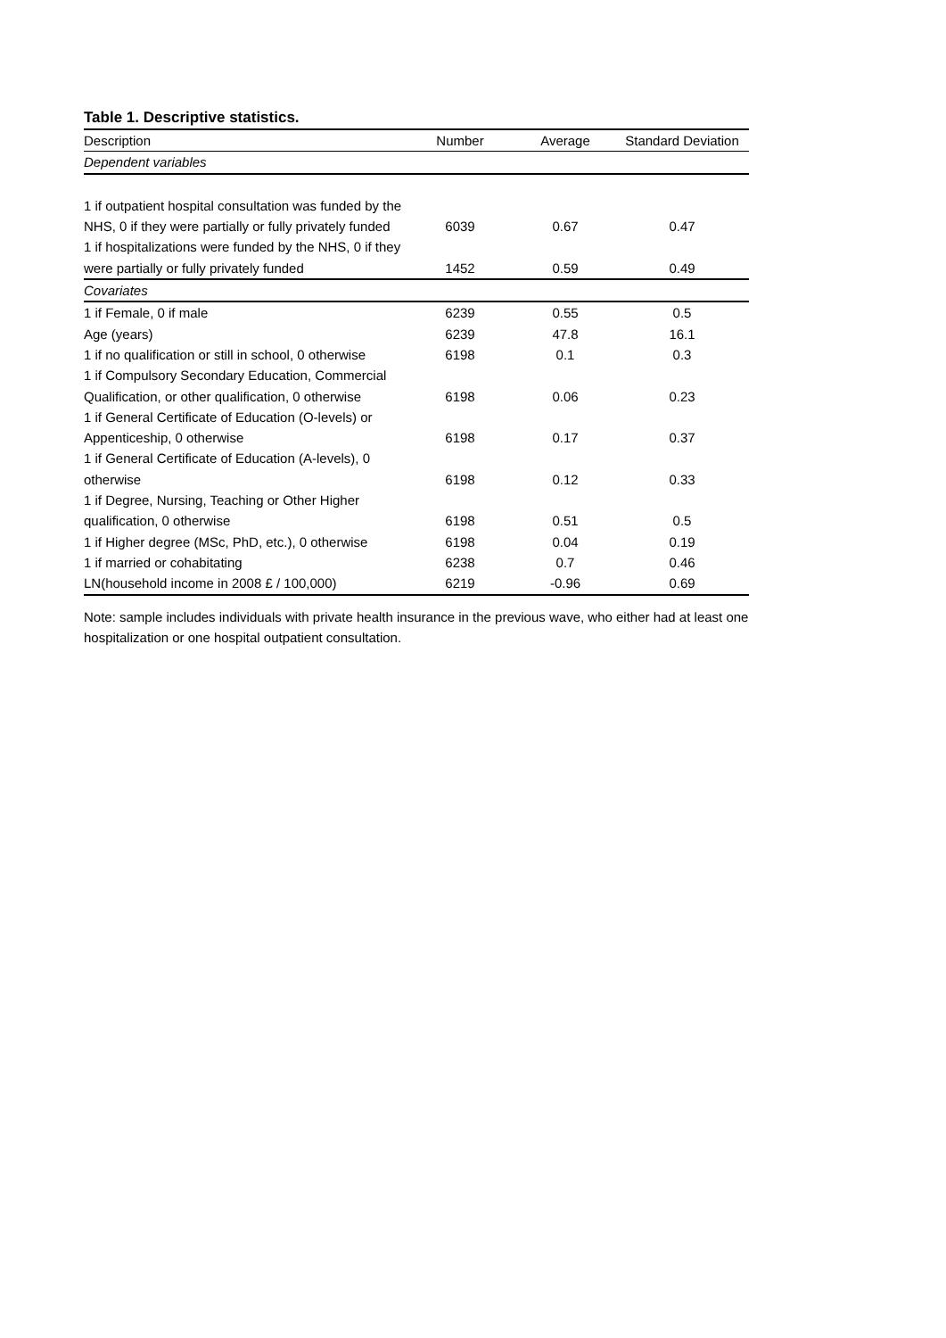Table 1. Descriptive statistics.
| Description | Number | Average | Standard Deviation |
| --- | --- | --- | --- |
| Dependent variables | | | |
| 1 if outpatient hospital consultation was funded by the NHS, 0 if they were partially or fully privately funded | 6039 | 0.67 | 0.47 |
| 1 if hospitalizations were funded by the NHS, 0 if they were partially or fully privately funded | 1452 | 0.59 | 0.49 |
| Covariates | | | |
| 1 if Female, 0 if male | 6239 | 0.55 | 0.5 |
| Age (years) | 6239 | 47.8 | 16.1 |
| 1 if no qualification or still in school, 0 otherwise | 6198 | 0.1 | 0.3 |
| 1 if Compulsory Secondary Education, Commercial Qualification, or other qualification, 0 otherwise | 6198 | 0.06 | 0.23 |
| 1 if General Certificate of Education (O-levels) or Appenticeship, 0 otherwise | 6198 | 0.17 | 0.37 |
| 1 if General Certificate of Education (A-levels), 0 otherwise | 6198 | 0.12 | 0.33 |
| 1 if Degree, Nursing, Teaching or Other Higher qualification, 0 otherwise | 6198 | 0.51 | 0.5 |
| 1 if Higher degree (MSc, PhD, etc.), 0 otherwise | 6198 | 0.04 | 0.19 |
| 1 if married or cohabitating | 6238 | 0.7 | 0.46 |
| LN(household income in 2008 £ / 100,000) | 6219 | -0.96 | 0.69 |
Note: sample includes individuals with private health insurance in the previous wave, who either had at least one hospitalization or one hospital outpatient consultation.